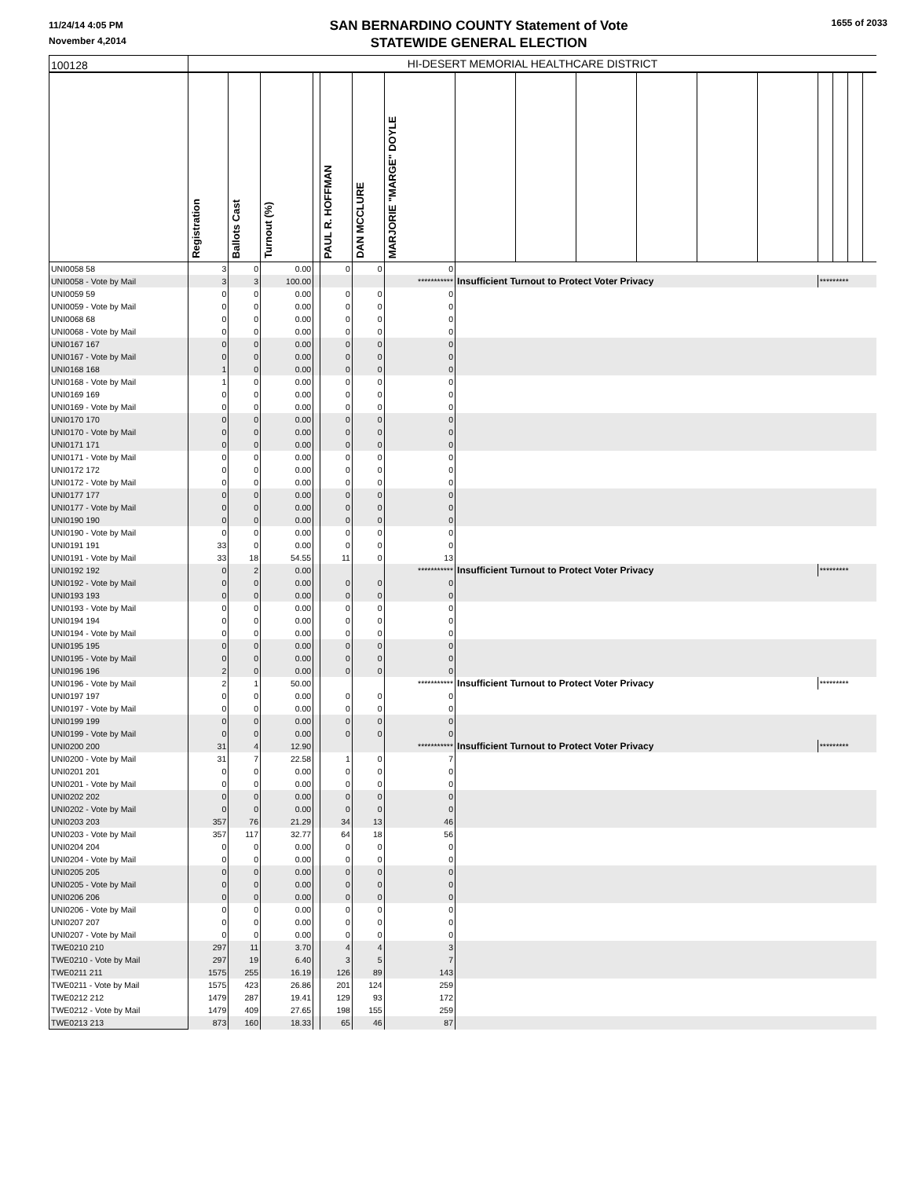11/24/14 4:05 PM
November 4,2014
SAN BERNARDINO COUNTY Statement of Vote
STATEWIDE GENERAL ELECTION
1655 of 2033
| 100128 | HI-DESERT MEMORIAL HEALTHCARE DISTRICT | | | | | | | | | | | | | | | | |
| | Registration | Ballots Cast | Turnout (%) | | PAUL R. HOFFMAN | DAN MCCLURE | MARJORIE "MARGE" DOYLE | | | | | | | | | | |
| UNI0058 58 | 3 | 0 | 0.00 | | 0 | 0 | 0 | | | | | | | | | | |
| UNI0058 - Vote by Mail | 3 | 3 | 100.00 | | | | *********** | Insufficient Turnout to Protect Voter Privacy | | | | | | ********* | | | |
| UNI0059 59 | 0 | 0 | 0.00 | | 0 | 0 | 0 | | | | | | | | | | |
| UNI0059 - Vote by Mail | 0 | 0 | 0.00 | | 0 | 0 | 0 | | | | | | | | | | |
| UNI0068 68 | 0 | 0 | 0.00 | | 0 | 0 | 0 | | | | | | | | | | |
| UNI0068 - Vote by Mail | 0 | 0 | 0.00 | | 0 | 0 | 0 | | | | | | | | | | |
| UNI0167 167 | 0 | 0 | 0.00 | | 0 | 0 | 0 | | | | | | | | | | |
| UNI0167 - Vote by Mail | 0 | 0 | 0.00 | | 0 | 0 | 0 | | | | | | | | | | |
| UNI0168 168 | 1 | 0 | 0.00 | | 0 | 0 | 0 | | | | | | | | | | |
| UNI0168 - Vote by Mail | 1 | 0 | 0.00 | | 0 | 0 | 0 | | | | | | | | | | |
| UNI0169 169 | 0 | 0 | 0.00 | | 0 | 0 | 0 | | | | | | | | | | |
| UNI0169 - Vote by Mail | 0 | 0 | 0.00 | | 0 | 0 | 0 | | | | | | | | | | |
| UNI0170 170 | 0 | 0 | 0.00 | | 0 | 0 | 0 | | | | | | | | | | |
| UNI0170 - Vote by Mail | 0 | 0 | 0.00 | | 0 | 0 | 0 | | | | | | | | | | |
| UNI0171 171 | 0 | 0 | 0.00 | | 0 | 0 | 0 | | | | | | | | | | |
| UNI0171 - Vote by Mail | 0 | 0 | 0.00 | | 0 | 0 | 0 | | | | | | | | | | |
| UNI0172 172 | 0 | 0 | 0.00 | | 0 | 0 | 0 | | | | | | | | | | |
| UNI0172 - Vote by Mail | 0 | 0 | 0.00 | | 0 | 0 | 0 | | | | | | | | | | |
| UNI0177 177 | 0 | 0 | 0.00 | | 0 | 0 | 0 | | | | | | | | | | |
| UNI0177 - Vote by Mail | 0 | 0 | 0.00 | | 0 | 0 | 0 | | | | | | | | | | |
| UNI0190 190 | 0 | 0 | 0.00 | | 0 | 0 | 0 | | | | | | | | | | |
| UNI0190 - Vote by Mail | 0 | 0 | 0.00 | | 0 | 0 | 0 | | | | | | | | | | |
| UNI0191 191 | 33 | 0 | 0.00 | | 0 | 0 | 0 | | | | | | | | | | |
| UNI0191 - Vote by Mail | 33 | 18 | 54.55 | | 11 | 0 | 13 | | | | | | | | | | |
| UNI0192 192 | 0 | 2 | 0.00 | | | | *********** | Insufficient Turnout to Protect Voter Privacy | | | | | | ********* | | | |
| UNI0192 - Vote by Mail | 0 | 0 | 0.00 | | 0 | 0 | 0 | | | | | | | | | | |
| UNI0193 193 | 0 | 0 | 0.00 | | 0 | 0 | 0 | | | | | | | | | | |
| UNI0193 - Vote by Mail | 0 | 0 | 0.00 | | 0 | 0 | 0 | | | | | | | | | | |
| UNI0194 194 | 0 | 0 | 0.00 | | 0 | 0 | 0 | | | | | | | | | | |
| UNI0194 - Vote by Mail | 0 | 0 | 0.00 | | 0 | 0 | 0 | | | | | | | | | | |
| UNI0195 195 | 0 | 0 | 0.00 | | 0 | 0 | 0 | | | | | | | | | | |
| UNI0195 - Vote by Mail | 0 | 0 | 0.00 | | 0 | 0 | 0 | | | | | | | | | | |
| UNI0196 196 | 2 | 0 | 0.00 | | 0 | 0 | 0 | | | | | | | | | | |
| UNI0196 - Vote by Mail | 2 | 1 | 50.00 | | | | *********** | Insufficient Turnout to Protect Voter Privacy | | | | | | ********* | | | |
| UNI0197 197 | 0 | 0 | 0.00 | | 0 | 0 | 0 | | | | | | | | | | |
| UNI0197 - Vote by Mail | 0 | 0 | 0.00 | | 0 | 0 | 0 | | | | | | | | | | |
| UNI0199 199 | 0 | 0 | 0.00 | | 0 | 0 | 0 | | | | | | | | | | |
| UNI0199 - Vote by Mail | 0 | 0 | 0.00 | | 0 | 0 | 0 | | | | | | | | | | |
| UNI0200 200 | 31 | 4 | 12.90 | | | | *********** | Insufficient Turnout to Protect Voter Privacy | | | | | | ********* | | | |
| UNI0200 - Vote by Mail | 31 | 7 | 22.58 | | 1 | 0 | 7 | | | | | | | | | | |
| UNI0201 201 | 0 | 0 | 0.00 | | 0 | 0 | 0 | | | | | | | | | | |
| UNI0201 - Vote by Mail | 0 | 0 | 0.00 | | 0 | 0 | 0 | | | | | | | | | | |
| UNI0202 202 | 0 | 0 | 0.00 | | 0 | 0 | 0 | | | | | | | | | | |
| UNI0202 - Vote by Mail | 0 | 0 | 0.00 | | 0 | 0 | 0 | | | | | | | | | | |
| UNI0203 203 | 357 | 76 | 21.29 | | 34 | 13 | 46 | | | | | | | | | | |
| UNI0203 - Vote by Mail | 357 | 117 | 32.77 | | 64 | 18 | 56 | | | | | | | | | | |
| UNI0204 204 | 0 | 0 | 0.00 | | 0 | 0 | 0 | | | | | | | | | | |
| UNI0204 - Vote by Mail | 0 | 0 | 0.00 | | 0 | 0 | 0 | | | | | | | | | | |
| UNI0205 205 | 0 | 0 | 0.00 | | 0 | 0 | 0 | | | | | | | | | | |
| UNI0205 - Vote by Mail | 0 | 0 | 0.00 | | 0 | 0 | 0 | | | | | | | | | | |
| UNI0206 206 | 0 | 0 | 0.00 | | 0 | 0 | 0 | | | | | | | | | | |
| UNI0206 - Vote by Mail | 0 | 0 | 0.00 | | 0 | 0 | 0 | | | | | | | | | | |
| UNI0207 207 | 0 | 0 | 0.00 | | 0 | 0 | 0 | | | | | | | | | | |
| UNI0207 - Vote by Mail | 0 | 0 | 0.00 | | 0 | 0 | 0 | | | | | | | | | | |
| TWE0210 210 | 297 | 11 | 3.70 | | 4 | 4 | 3 | | | | | | | | | | |
| TWE0210 - Vote by Mail | 297 | 19 | 6.40 | | 3 | 5 | 7 | | | | | | | | | | |
| TWE0211 211 | 1575 | 255 | 16.19 | | 126 | 89 | 143 | | | | | | | | | | |
| TWE0211 - Vote by Mail | 1575 | 423 | 26.86 | | 201 | 124 | 259 | | | | | | | | | | |
| TWE0212 212 | 1479 | 287 | 19.41 | | 129 | 93 | 172 | | | | | | | | | | |
| TWE0212 - Vote by Mail | 1479 | 409 | 27.65 | | 198 | 155 | 259 | | | | | | | | | | |
| TWE0213 213 | 873 | 160 | 18.33 | | 65 | 46 | 87 | | | | | | | | | | |